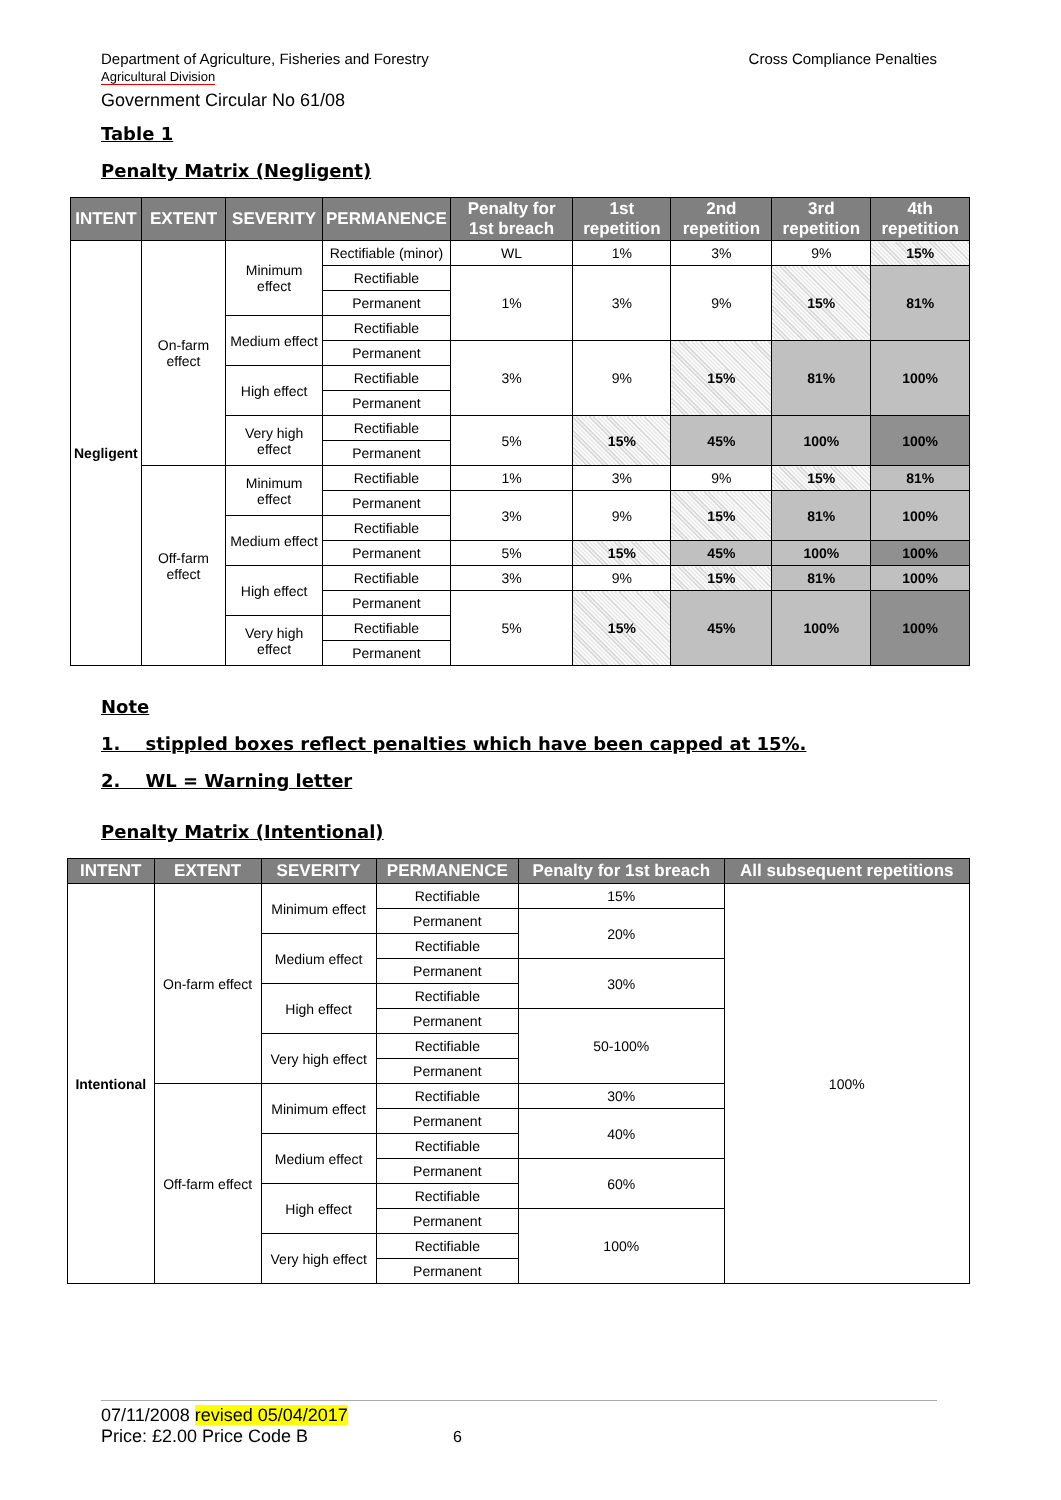Cross Compliance Penalties Department of Agriculture, Fisheries and Forestry
Agricultural Division
Government Circular No 61/08
Table 1
Penalty Matrix (Negligent)
| INTENT | EXTENT | SEVERITY | PERMANENCE | Penalty for 1st breach | 1st repetition | 2nd repetition | 3rd repetition | 4th repetition |
| --- | --- | --- | --- | --- | --- | --- | --- | --- |
| Negligent | On-farm effect | Minimum effect | Rectifiable (minor) | WL | 1% | 3% | 9% | 15% |
| | | | Rectifiable | 1% | 3% | 9% | 15% | 81% |
| | | | Permanent | | | | | |
| | | Medium effect | Rectifiable | | | | | |
| | | | Permanent | 3% | 9% | 15% | 81% | 100% |
| | | High effect | Rectifiable | | | | | |
| | | | Permanent | | | | | |
| | | Very high effect | Rectifiable | 5% | 15% | 45% | 100% | 100% |
| | | | Permanent | | | | | |
| | Off-farm effect | Minimum effect | Rectifiable | 1% | 3% | 9% | 15% | 81% |
| | | | Permanent | 3% | 9% | 15% | 81% | 100% |
| | | Medium effect | Rectifiable | | | | | |
| | | | Permanent | 5% | 15% | 45% | 100% | 100% |
| | | High effect | Rectifiable | 3% | 9% | 15% | 81% | 100% |
| | | | Permanent | 5% | 15% | 45% | 100% | 100% |
| | | Very high effect | Rectifiable | | | | | |
| | | | Permanent | | | | | |
Note
1. stippled boxes reflect penalties which have been capped at 15%.
2. WL = Warning letter
Penalty Matrix (Intentional)
| INTENT | EXTENT | SEVERITY | PERMANENCE | Penalty for 1st breach | All subsequent repetitions |
| --- | --- | --- | --- | --- | --- |
| Intentional | On-farm effect | Minimum effect | Rectifiable | 15% | 100% |
| | | | Permanent | 20% | |
| | | Medium effect | Rectifiable | | |
| | | | Permanent | 30% | |
| | | High effect | Rectifiable | | |
| | | | Permanent | 50-100% | |
| | | Very high effect | Rectifiable | | |
| | | | Permanent | | |
| | Off-farm effect | Minimum effect | Rectifiable | 30% | |
| | | | Permanent | 40% | |
| | | Medium effect | Rectifiable | | |
| | | | Permanent | 60% | |
| | | High effect | Rectifiable | | |
| | | | Permanent | 100% | |
| | | Very high effect | Rectifiable | | |
| | | | Permanent | | |
07/11/2008 revised 05/04/2017
Price: £2.00 Price Code B 6